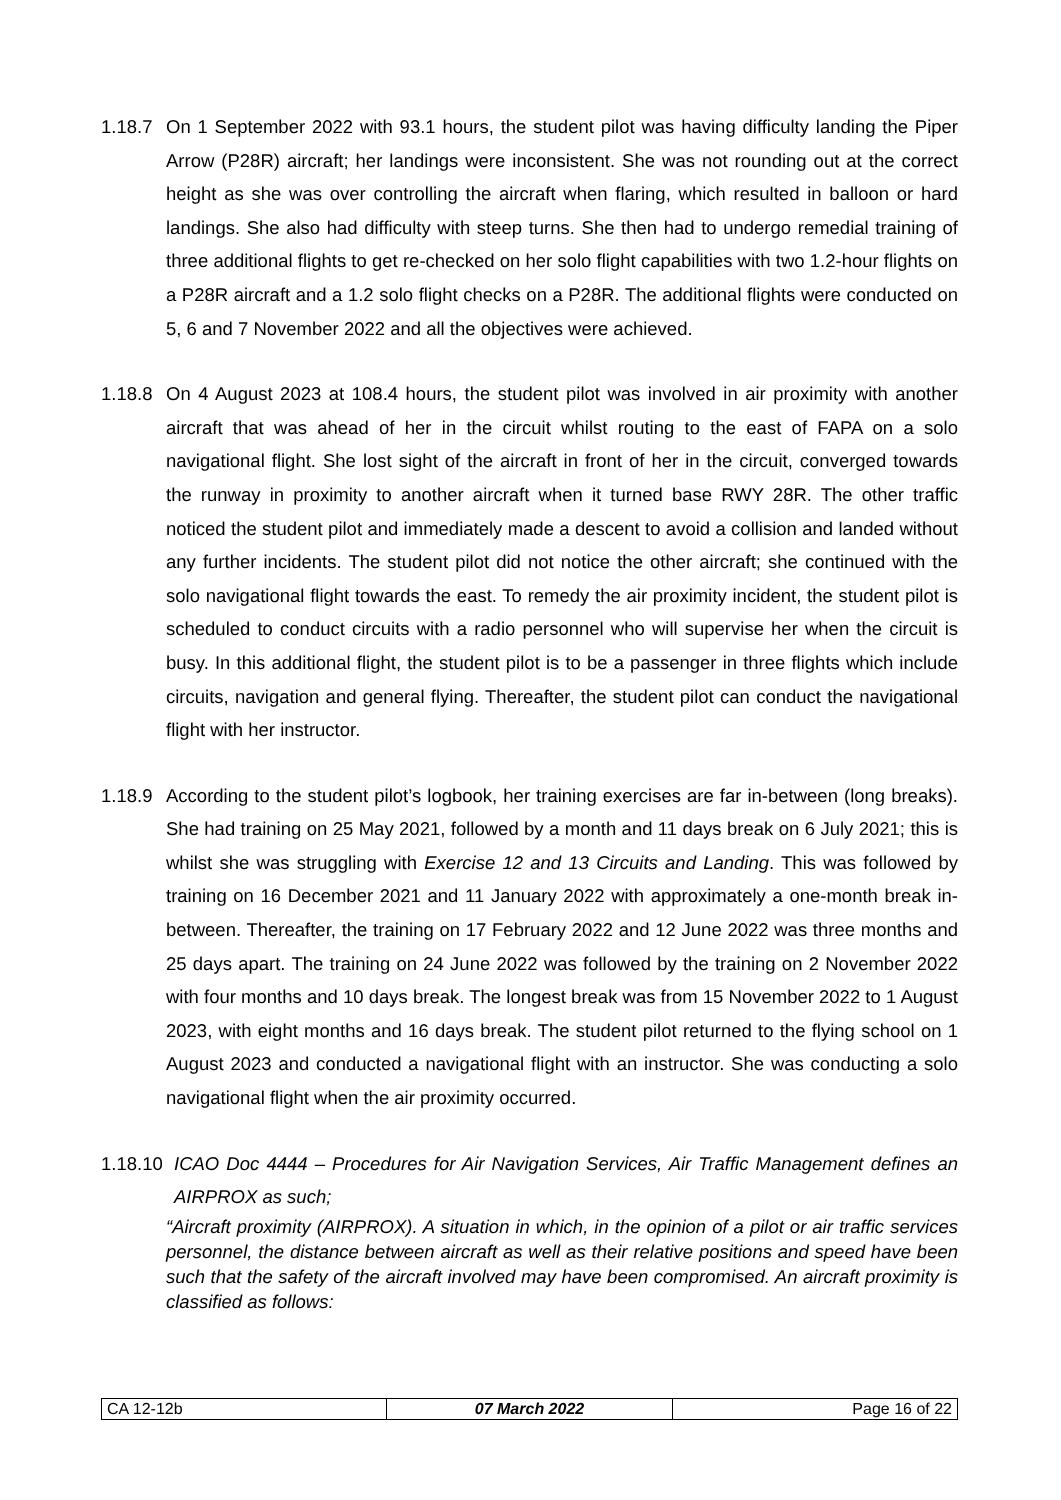1.18.7
On 1 September 2022 with 93.1 hours, the student pilot was having difficulty landing the Piper Arrow (P28R) aircraft; her landings were inconsistent. She was not rounding out at the correct height as she was over controlling the aircraft when flaring, which resulted in balloon or hard landings. She also had difficulty with steep turns. She then had to undergo remedial training of three additional flights to get re-checked on her solo flight capabilities with two 1.2-hour flights on a P28R aircraft and a 1.2 solo flight checks on a P28R. The additional flights were conducted on 5, 6 and 7 November 2022 and all the objectives were achieved.
1.18.8
On 4 August 2023 at 108.4 hours, the student pilot was involved in air proximity with another aircraft that was ahead of her in the circuit whilst routing to the east of FAPA on a solo navigational flight. She lost sight of the aircraft in front of her in the circuit, converged towards the runway in proximity to another aircraft when it turned base RWY 28R. The other traffic noticed the student pilot and immediately made a descent to avoid a collision and landed without any further incidents. The student pilot did not notice the other aircraft; she continued with the solo navigational flight towards the east. To remedy the air proximity incident, the student pilot is scheduled to conduct circuits with a radio personnel who will supervise her when the circuit is busy. In this additional flight, the student pilot is to be a passenger in three flights which include circuits, navigation and general flying. Thereafter, the student pilot can conduct the navigational flight with her instructor.
1.18.9
According to the student pilot’s logbook, her training exercises are far in-between (long breaks). She had training on 25 May 2021, followed by a month and 11 days break on 6 July 2021; this is whilst she was struggling with Exercise 12 and 13 Circuits and Landing. This was followed by training on 16 December 2021 and 11 January 2022 with approximately a one-month break in-between. Thereafter, the training on 17 February 2022 and 12 June 2022 was three months and 25 days apart. The training on 24 June 2022 was followed by the training on 2 November 2022 with four months and 10 days break. The longest break was from 15 November 2022 to 1 August 2023, with eight months and 16 days break. The student pilot returned to the flying school on 1 August 2023 and conducted a navigational flight with an instructor. She was conducting a solo navigational flight when the air proximity occurred.
1.18.10
ICAO Doc 4444 – Procedures for Air Navigation Services, Air Traffic Management defines an AIRPROX as such;
“Aircraft proximity (AIRPROX). A situation in which, in the opinion of a pilot or air traffic services personnel, the distance between aircraft as well as their relative positions and speed have been such that the safety of the aircraft involved may have been compromised. An aircraft proximity is classified as follows:
| CA 12-12b | 07 March 2022 | Page 16 of 22 |